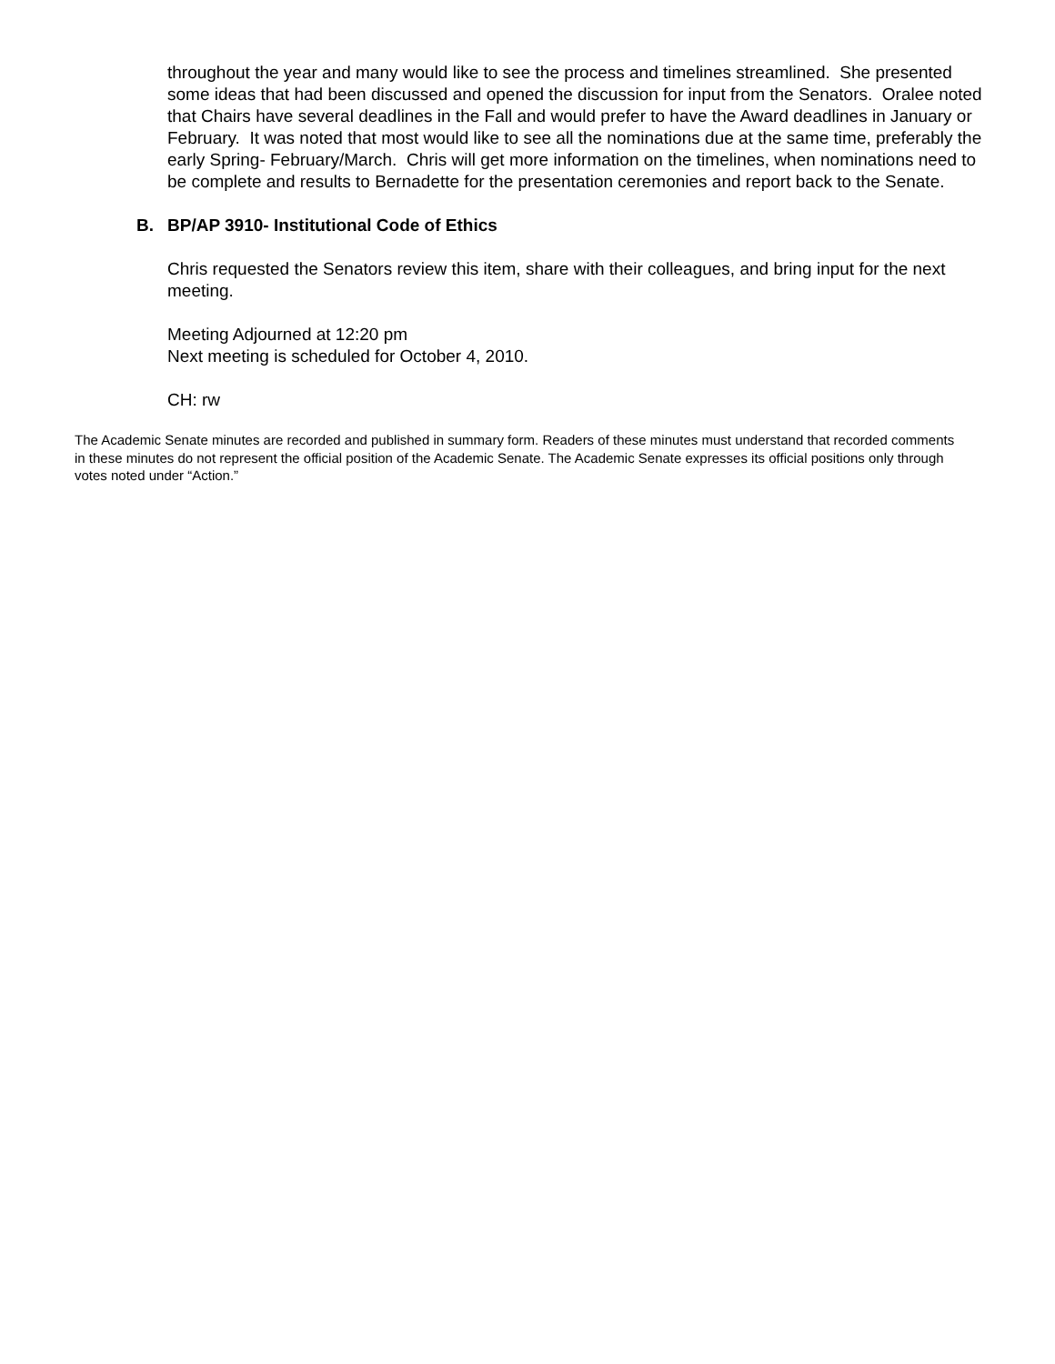throughout the year and many would like to see the process and timelines streamlined. She presented some ideas that had been discussed and opened the discussion for input from the Senators. Oralee noted that Chairs have several deadlines in the Fall and would prefer to have the Award deadlines in January or February. It was noted that most would like to see all the nominations due at the same time, preferably the early Spring- February/March. Chris will get more information on the timelines, when nominations need to be complete and results to Bernadette for the presentation ceremonies and report back to the Senate.
B. BP/AP 3910- Institutional Code of Ethics
Chris requested the Senators review this item, share with their colleagues, and bring input for the next meeting.
Meeting Adjourned at 12:20 pm
Next meeting is scheduled for October 4, 2010.
CH: rw
The Academic Senate minutes are recorded and published in summary form. Readers of these minutes must understand that recorded comments in these minutes do not represent the official position of the Academic Senate. The Academic Senate expresses its official positions only through votes noted under “Action.”